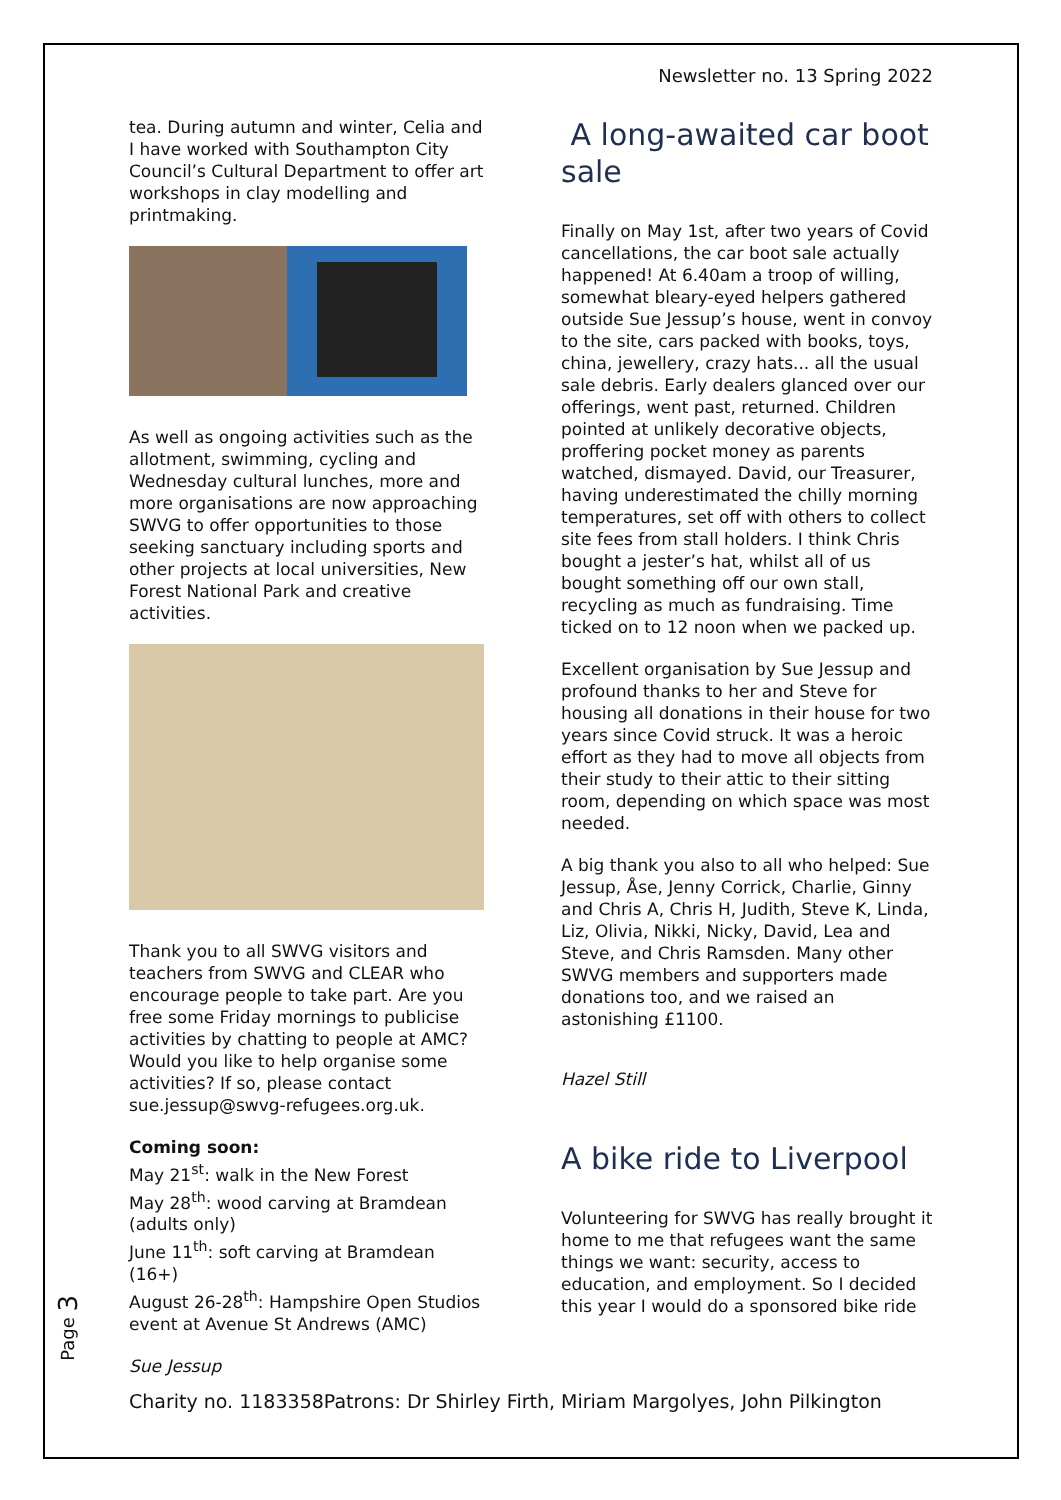Newsletter no. 13 Spring 2022
tea. During autumn and winter, Celia and I have worked with Southampton City Council’s Cultural Department to offer art workshops in clay modelling and printmaking.
As well as ongoing activities such as the allotment, swimming, cycling and Wednesday cultural lunches, more and more organisations are now approaching SWVG to offer opportunities to those seeking sanctuary including sports and other projects at local universities, New Forest National Park and creative activities.
Thank you to all SWVG visitors and teachers from SWVG and CLEAR who encourage people to take part. Are you free some Friday mornings to publicise activities by chatting to people at AMC? Would you like to help organise some activities? If so, please contact sue.jessup@swvg-refugees.org.uk.
Coming soon:
May 21<sup>st</sup>: walk in the New Forest
May 28<sup>th</sup>: wood carving at Bramdean (adults only)
June 11<sup>th</sup>: soft carving at Bramdean (16+)
August 26-28<sup>th</sup>: Hampshire Open Studios event at Avenue St Andrews (AMC)
Sue Jessup
A long-awaited car boot sale
Finally on May 1st, after two years of Covid cancellations, the car boot sale actually happened! At 6.40am a troop of willing, somewhat bleary-eyed helpers gathered outside Sue Jessup’s house, went in convoy to the site, cars packed with books, toys, china, jewellery, crazy hats... all the usual sale debris. Early dealers glanced over our offerings, went past, returned. Children pointed at unlikely decorative objects, proffering pocket money as parents watched, dismayed. David, our Treasurer, having underestimated the chilly morning temperatures, set off with others to collect site fees from stall holders. I think Chris bought a jester’s hat, whilst all of us bought something off our own stall, recycling as much as fundraising. Time ticked on to 12 noon when we packed up.
Excellent organisation by Sue Jessup and profound thanks to her and Steve for housing all donations in their house for two years since Covid struck. It was a heroic effort as they had to move all objects from their study to their attic to their sitting room, depending on which space was most needed.
A big thank you also to all who helped: Sue Jessup, Åse, Jenny Corrick, Charlie, Ginny and Chris A, Chris H, Judith, Steve K, Linda, Liz, Olivia, Nikki, Nicky, David, Lea and Steve, and Chris Ramsden. Many other SWVG members and supporters made donations too, and we raised an astonishing £1100.
Hazel Still
A bike ride to Liverpool
Volunteering for SWVG has really brought it home to me that refugees want the same things we want: security, access to education, and employment. So I decided this year I would do a sponsored bike ride
Page 3
Charity no. 1183358Patrons: Dr Shirley Firth, Miriam Margolyes, John Pilkington